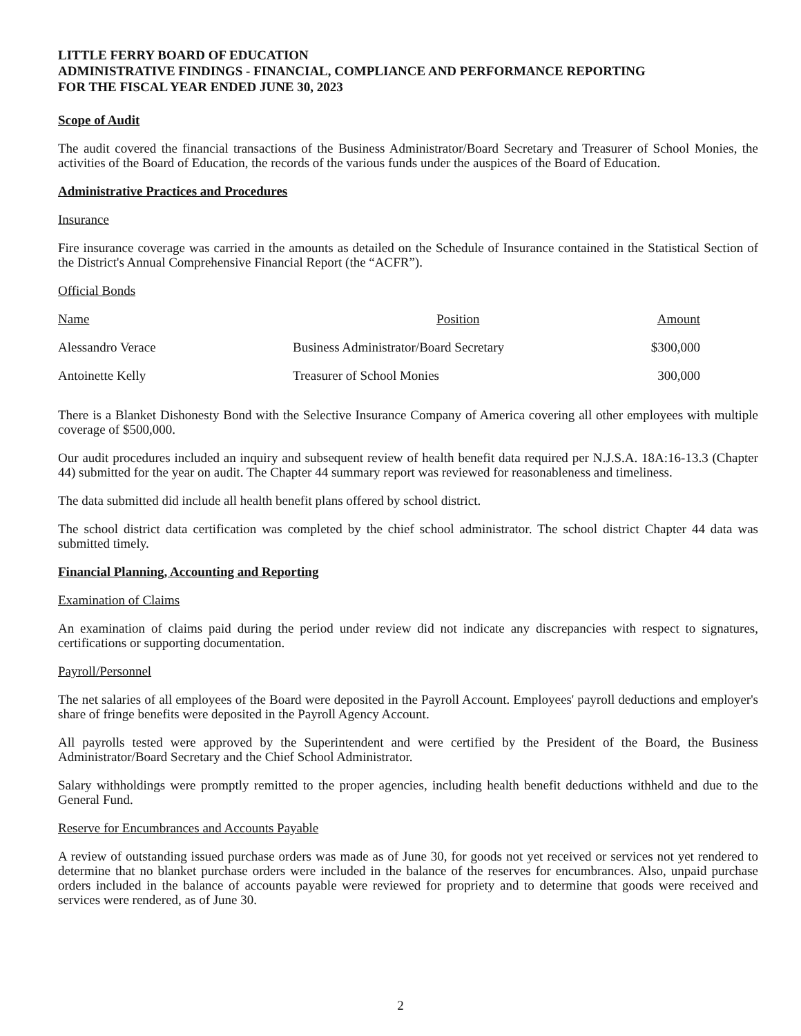LITTLE FERRY BOARD OF EDUCATION
ADMINISTRATIVE FINDINGS - FINANCIAL, COMPLIANCE AND PERFORMANCE REPORTING
FOR THE FISCAL YEAR ENDED JUNE 30, 2023
Scope of Audit
The audit covered the financial transactions of the Business Administrator/Board Secretary and Treasurer of School Monies, the activities of the Board of Education, the records of the various funds under the auspices of the Board of Education.
Administrative Practices and Procedures
Insurance
Fire insurance coverage was carried in the amounts as detailed on the Schedule of Insurance contained in the Statistical Section of the District's Annual Comprehensive Financial Report (the “ACFR”).
Official Bonds
| Name | Position | Amount |
| --- | --- | --- |
| Alessandro Verace | Business Administrator/Board Secretary | $300,000 |
| Antoinette Kelly | Treasurer of School Monies | 300,000 |
There is a Blanket Dishonesty Bond with the Selective Insurance Company of America covering all other employees with multiple coverage of $500,000.
Our audit procedures included an inquiry and subsequent review of health benefit data required per N.J.S.A. 18A:16-13.3 (Chapter 44) submitted for the year on audit. The Chapter 44 summary report was reviewed for reasonableness and timeliness.
The data submitted did include all health benefit plans offered by school district.
The school district data certification was completed by the chief school administrator. The school district Chapter 44 data was submitted timely.
Financial Planning, Accounting and Reporting
Examination of Claims
An examination of claims paid during the period under review did not indicate any discrepancies with respect to signatures, certifications or supporting documentation.
Payroll/Personnel
The net salaries of all employees of the Board were deposited in the Payroll Account. Employees' payroll deductions and employer's share of fringe benefits were deposited in the Payroll Agency Account.
All payrolls tested were approved by the Superintendent and were certified by the President of the Board, the Business Administrator/Board Secretary and the Chief School Administrator.
Salary withholdings were promptly remitted to the proper agencies, including health benefit deductions withheld and due to the General Fund.
Reserve for Encumbrances and Accounts Payable
A review of outstanding issued purchase orders was made as of June 30, for goods not yet received or services not yet rendered to determine that no blanket purchase orders were included in the balance of the reserves for encumbrances. Also, unpaid purchase orders included in the balance of accounts payable were reviewed for propriety and to determine that goods were received and services were rendered, as of June 30.
2